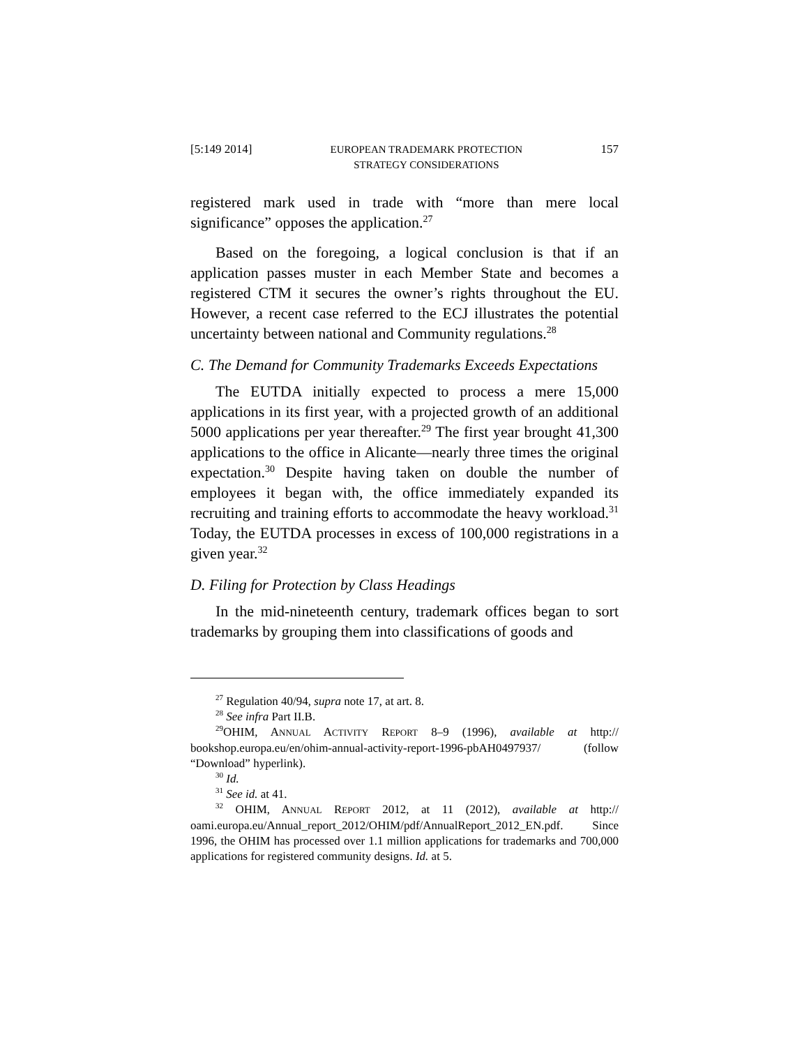[5:149 2014] EUROPEAN TRADEMARK PROTECTION
STRATEGY CONSIDERATIONS 157
registered mark used in trade with “more than mere local significance” opposes the application.<sup>27</sup>
Based on the foregoing, a logical conclusion is that if an application passes muster in each Member State and becomes a registered CTM it secures the owner’s rights throughout the EU. However, a recent case referred to the ECJ illustrates the potential uncertainty between national and Community regulations.<sup>28</sup>
C. The Demand for Community Trademarks Exceeds Expectations
The EUTDA initially expected to process a mere 15,000 applications in its first year, with a projected growth of an additional 5000 applications per year thereafter.<sup>29</sup> The first year brought 41,300 applications to the office in Alicante—nearly three times the original expectation.<sup>30</sup> Despite having taken on double the number of employees it began with, the office immediately expanded its recruiting and training efforts to accommodate the heavy workload.<sup>31</sup> Today, the EUTDA processes in excess of 100,000 registrations in a given year.<sup>32</sup>
D. Filing for Protection by Class Headings
In the mid-nineteenth century, trademark offices began to sort trademarks by grouping them into classifications of goods and
<sup>27</sup> Regulation 40/94, supra note 17, at art. 8.
<sup>28</sup> See infra Part II.B.
<sup>29</sup>OHIM, ANNUAL ACTIVITY REPORT 8–9 (1996), available at http:// bookshop.europa.eu/en/ohim-annual-activity-report-1996-pbAH0497937/ (follow “Download” hyperlink).
<sup>30</sup> Id.
<sup>31</sup> See id. at 41.
<sup>32</sup> OHIM, ANNUAL REPORT 2012, at 11 (2012), available at http:// oami.europa.eu/Annual_report_2012/OHIM/pdf/AnnualReport_2012_EN.pdf. Since 1996, the OHIM has processed over 1.1 million applications for trademarks and 700,000 applications for registered community designs. Id. at 5.